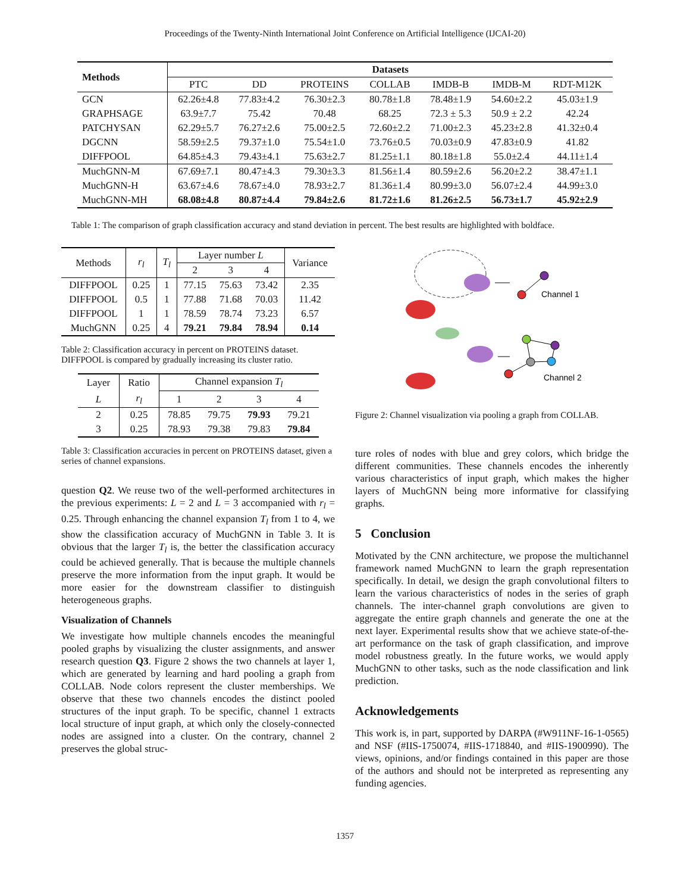Proceedings of the Twenty-Ninth International Joint Conference on Artificial Intelligence (IJCAI-20)
| Methods | Datasets | | | | | | |
| --- | --- | --- | --- | --- | --- | --- | --- |
| | PTC | DD | PROTEINS | COLLAB | IMDB-B | IMDB-M | RDT-M12K |
| GCN | 62.26±4.8 | 77.83±4.2 | 76.30±2.3 | 80.78±1.8 | 78.48±1.9 | 54.60±2.2 | 45.03±1.9 |
| GRAPHSAGE | 63.9±7.7 | 75.42 | 70.48 | 68.25 | 72.3 ± 5.3 | 50.9 ± 2.2 | 42.24 |
| PATCHYSAN | 62.29±5.7 | 76.27±2.6 | 75.00±2.5 | 72.60±2.2 | 71.00±2.3 | 45.23±2.8 | 41.32±0.4 |
| DGCNN | 58.59±2.5 | 79.37±1.0 | 75.54±1.0 | 73.76±0.5 | 70.03±0.9 | 47.83±0.9 | 41.82 |
| DIFFPOOL | 64.85±4.3 | 79.43±4.1 | 75.63±2.7 | 81.25±1.1 | 80.18±1.8 | 55.0±2.4 | 44.11±1.4 |
| MuchGNN-M | 67.69±7.1 | 80.47±4.3 | 79.30±3.3 | 81.56±1.4 | 80.59±2.6 | 56.20±2.2 | 38.47±1.1 |
| MuchGNN-H | 63.67±4.6 | 78.67±4.0 | 78.93±2.7 | 81.36±1.4 | 80.99±3.0 | 56.07±2.4 | 44.99±3.0 |
| MuchGNN-MH | 68.08±4.8 | 80.87±4.4 | 79.84±2.6 | 81.72±1.6 | 81.26±2.5 | 56.73±1.7 | 45.92±2.9 |
Table 1: The comparison of graph classification accuracy and stand deviation in percent. The best results are highlighted with boldface.
| Methods | r<sub>l</sub> | T<sub>l</sub> | Layer number L | | | Variance |
| | | | 2 | 3 | 4 | |
| DIFFPOOL | 0.25 | 1 | 77.15 | 75.63 | 73.42 | 2.35 |
| DIFFPOOL | 0.5 | 1 | 77.88 | 71.68 | 70.03 | 11.42 |
| DIFFPOOL | 1 | 1 | 78.59 | 78.74 | 73.23 | 6.57 |
| MuchGNN | 0.25 | 4 | 79.21 | 79.84 | 78.94 | 0.14 |
Table 2: Classification accuracy in percent on PROTEINS dataset. DIFFPOOL is compared by gradually increasing its cluster ratio.
| Layer | Ratio | Channel expansion T<sub>l</sub> | | | |
| L | r<sub>l</sub> | 1 | 2 | 3 | 4 |
| 2 | 0.25 | 78.85 | 79.75 | 79.93 | 79.21 |
| 3 | 0.25 | 78.93 | 79.38 | 79.83 | 79.84 |
Table 3: Classification accuracies in percent on PROTEINS dataset, given a series of channel expansions.
question Q2. We reuse two of the well-performed architectures in the previous experiments: L = 2 and L = 3 accompanied with r<sub>l</sub> = 0.25. Through enhancing the channel expansion T<sub>l</sub> from 1 to 4, we show the classification accuracy of MuchGNN in Table 3. It is obvious that the larger T<sub>l</sub> is, the better the classification accuracy could be achieved generally. That is because the multiple channels preserve the more information from the input graph. It would be more easier for the downstream classifier to distinguish heterogeneous graphs.
Visualization of Channels
We investigate how multiple channels encodes the meaningful pooled graphs by visualizing the cluster assignments, and answer research question Q3. Figure 2 shows the two channels at layer 1, which are generated by learning and hard pooling a graph from COLLAB. Node colors represent the cluster memberships. We observe that these two channels encodes the distinct pooled structures of the input graph. To be specific, channel 1 extracts local structure of input graph, at which only the closely-connected nodes are assigned into a cluster. On the contrary, channel 2 preserves the global struc-
Channel 1
Channel 2
Figure 2: Channel visualization via pooling a graph from COLLAB.
ture roles of nodes with blue and grey colors, which bridge the different communities. These channels encodes the inherently various characteristics of input graph, which makes the higher layers of MuchGNN being more informative for classifying graphs.
5 Conclusion
Motivated by the CNN architecture, we propose the multichannel framework named MuchGNN to learn the graph representation specifically. In detail, we design the graph convolutional filters to learn the various characteristics of nodes in the series of graph channels. The inter-channel graph convolutions are given to aggregate the entire graph channels and generate the one at the next layer. Experimental results show that we achieve state-of-the-art performance on the task of graph classification, and improve model robustness greatly. In the future works, we would apply MuchGNN to other tasks, such as the node classification and link prediction.
Acknowledgements
This work is, in part, supported by DARPA (#W911NF-16-1-0565) and NSF (#IIS-1750074, #IIS-1718840, and #IIS-1900990). The views, opinions, and/or findings contained in this paper are those of the authors and should not be interpreted as representing any funding agencies.
1357